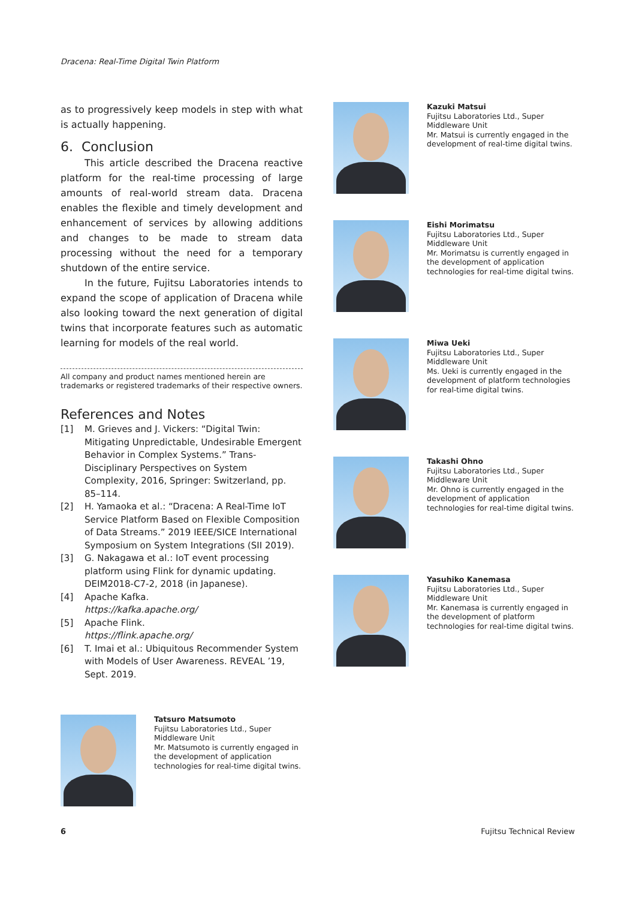Dracena: Real-Time Digital Twin Platform
as to progressively keep models in step with what is actually happening.
6. Conclusion
This article described the Dracena reactive platform for the real-time processing of large amounts of real-world stream data. Dracena enables the flexible and timely development and enhancement of services by allowing additions and changes to be made to stream data processing without the need for a temporary shutdown of the entire service.
In the future, Fujitsu Laboratories intends to expand the scope of application of Dracena while also looking toward the next generation of digital twins that incorporate features such as automatic learning for models of the real world.
All company and product names mentioned herein are trademarks or registered trademarks of their respective owners.
References and Notes
[1] M. Grieves and J. Vickers: “Digital Twin: Mitigating Unpredictable, Undesirable Emergent Behavior in Complex Systems.” Trans-Disciplinary Perspectives on System Complexity, 2016, Springer: Switzerland, pp. 85–114.
[2] H. Yamaoka et al.: “Dracena: A Real-Time IoT Service Platform Based on Flexible Composition of Data Streams.” 2019 IEEE/SICE International Symposium on System Integrations (SII 2019).
[3] G. Nakagawa et al.: IoT event processing platform using Flink for dynamic updating. DEIM2018-C7-2, 2018 (in Japanese).
[4] Apache Kafka.
https://kafka.apache.org/
[5] Apache Flink.
https://flink.apache.org/
[6] T. Imai et al.: Ubiquitous Recommender System with Models of User Awareness. REVEAL ’19, Sept. 2019.
Tatsuro Matsumoto
Fujitsu Laboratories Ltd., Super Middleware Unit
Mr. Matsumoto is currently engaged in the development of application technologies for real-time digital twins.
Kazuki Matsui
Fujitsu Laboratories Ltd., Super Middleware Unit
Mr. Matsui is currently engaged in the development of real-time digital twins.
Eishi Morimatsu
Fujitsu Laboratories Ltd., Super Middleware Unit
Mr. Morimatsu is currently engaged in the development of application technologies for real-time digital twins.
Miwa Ueki
Fujitsu Laboratories Ltd., Super Middleware Unit
Ms. Ueki is currently engaged in the development of platform technologies for real-time digital twins.
Takashi Ohno
Fujitsu Laboratories Ltd., Super Middleware Unit
Mr. Ohno is currently engaged in the development of application technologies for real-time digital twins.
Yasuhiko Kanemasa
Fujitsu Laboratories Ltd., Super Middleware Unit
Mr. Kanemasa is currently engaged in the development of platform technologies for real-time digital twins.
6 Fujitsu Technical Review